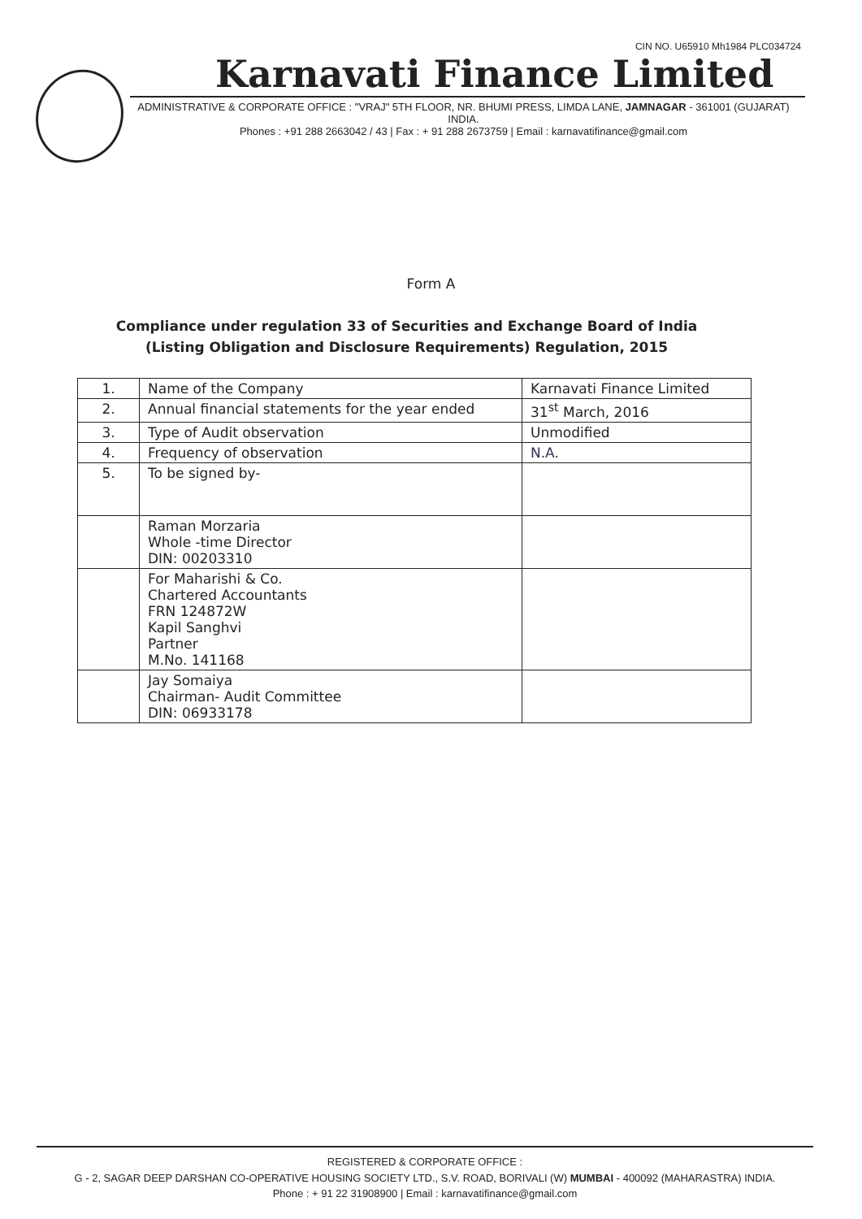CIN NO. U65910 Mh1984 PLC034724
Karnavati Finance Limited
ADMINISTRATIVE & CORPORATE OFFICE : "VRAJ" 5TH FLOOR, NR. BHUMI PRESS, LIMDA LANE, JAMNAGAR - 361001 (GUJARAT) INDIA.
Phones : +91 288 2663042 / 43 | Fax : + 91 288 2673759 | Email : karnavatifinance@gmail.com
Form A
Compliance under regulation 33 of Securities and Exchange Board of India (Listing Obligation and Disclosure Requirements) Regulation, 2015
| 1. | Name of the Company | Karnavati Finance Limited |
| 2. | Annual financial statements for the year ended | 31<sup>st</sup> March, 2016 |
| 3. | Type of Audit observation | Unmodified |
| 4. | Frequency of observation | N.A. |
| 5. | To be signed by- | |
| | Raman Morzaria Whole -time Director DIN: 00203310 | |
| | For Maharishi & Co. Chartered Accountants FRN 124872W Kapil Sanghvi Partner M.No. 141168 | |
| | Jay Somaiya Chairman- Audit Committee DIN: 06933178 | |
REGISTERED & CORPORATE OFFICE :
G - 2, SAGAR DEEP DARSHAN CO-OPERATIVE HOUSING SOCIETY LTD., S.V. ROAD, BORIVALI (W) MUMBAI - 400092 (MAHARASTRA) INDIA.
Phone : + 91 22 31908900 | Email : karnavatifinance@gmail.com